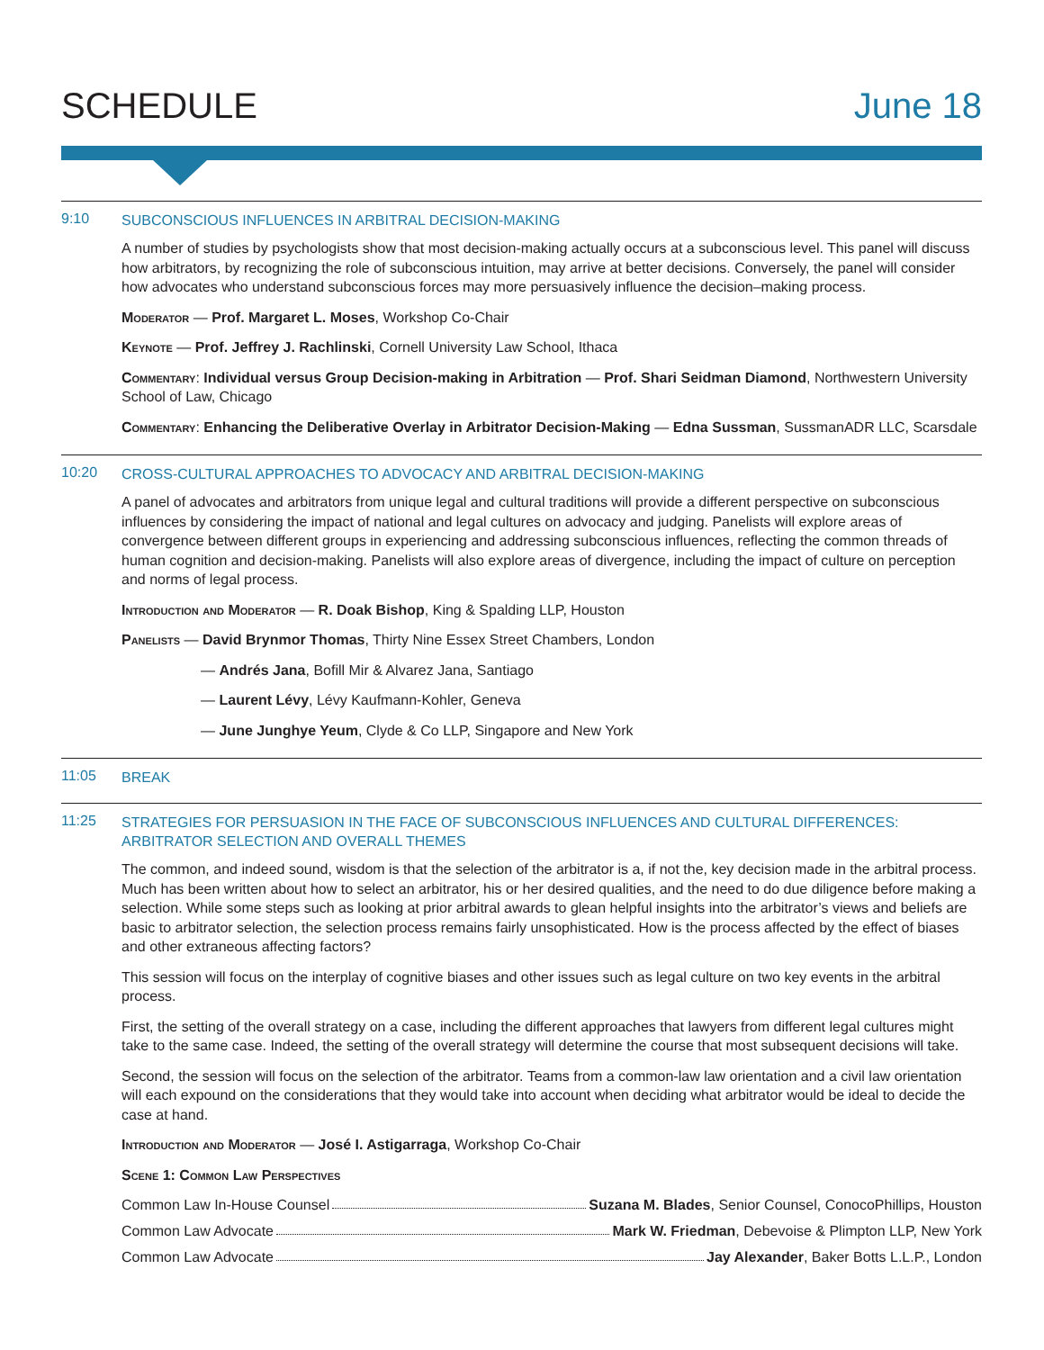SCHEDULE June 18
9:10
SUBCONSCIOUS INFLUENCES IN ARBITRAL DECISION-MAKING
A number of studies by psychologists show that most decision-making actually occurs at a subconscious level. This panel will discuss how arbitrators, by recognizing the role of subconscious intuition, may arrive at better decisions. Conversely, the panel will consider how advocates who understand subconscious forces may more persuasively influence the decision–making process.
Moderator — Prof. Margaret L. Moses, Workshop Co-Chair
Keynote — Prof. Jeffrey J. Rachlinski, Cornell University Law School, Ithaca
Commentary: Individual versus Group Decision-making in Arbitration — Prof. Shari Seidman Diamond, Northwestern University School of Law, Chicago
Commentary: Enhancing the Deliberative Overlay in Arbitrator Decision-Making — Edna Sussman, SussmanADR LLC, Scarsdale
10:20
CROSS-CULTURAL APPROACHES TO ADVOCACY AND ARBITRAL DECISION-MAKING
A panel of advocates and arbitrators from unique legal and cultural traditions will provide a different perspective on subconscious influences by considering the impact of national and legal cultures on advocacy and judging. Panelists will explore areas of convergence between different groups in experiencing and addressing subconscious influences, reflecting the common threads of human cognition and decision-making. Panelists will also explore areas of divergence, including the impact of culture on perception and norms of legal process.
Introduction and Moderator — R. Doak Bishop, King & Spalding LLP, Houston
Panelists — David Brynmor Thomas, Thirty Nine Essex Street Chambers, London
— Andrés Jana, Bofill Mir & Alvarez Jana, Santiago
— Laurent Lévy, Lévy Kaufmann-Kohler, Geneva
— June Junghye Yeum, Clyde & Co LLP, Singapore and New York
11:05
BREAK
11:25
STRATEGIES FOR PERSUASION IN THE FACE OF SUBCONSCIOUS INFLUENCES AND CULTURAL DIFFERENCES: ARBITRATOR SELECTION AND OVERALL THEMES
The common, and indeed sound, wisdom is that the selection of the arbitrator is a, if not the, key decision made in the arbitral process. Much has been written about how to select an arbitrator, his or her desired qualities, and the need to do due diligence before making a selection. While some steps such as looking at prior arbitral awards to glean helpful insights into the arbitrator’s views and beliefs are basic to arbitrator selection, the selection process remains fairly unsophisticated. How is the process affected by the effect of biases and other extraneous affecting factors?
This session will focus on the interplay of cognitive biases and other issues such as legal culture on two key events in the arbitral process.
First, the setting of the overall strategy on a case, including the different approaches that lawyers from different legal cultures might take to the same case. Indeed, the setting of the overall strategy will determine the course that most subsequent decisions will take.
Second, the session will focus on the selection of the arbitrator. Teams from a common-law law orientation and a civil law orientation will each expound on the considerations that they would take into account when deciding what arbitrator would be ideal to decide the case at hand.
Introduction and Moderator — José I. Astigarraga, Workshop Co-Chair
Scene 1: Common Law Perspectives
Common Law In-House Counsel Suzana M. Blades, Senior Counsel, ConocoPhillips, Houston
Common Law Advocate Mark W. Friedman, Debevoise & Plimpton LLP, New York
Common Law Advocate Jay Alexander, Baker Botts L.L.P., London